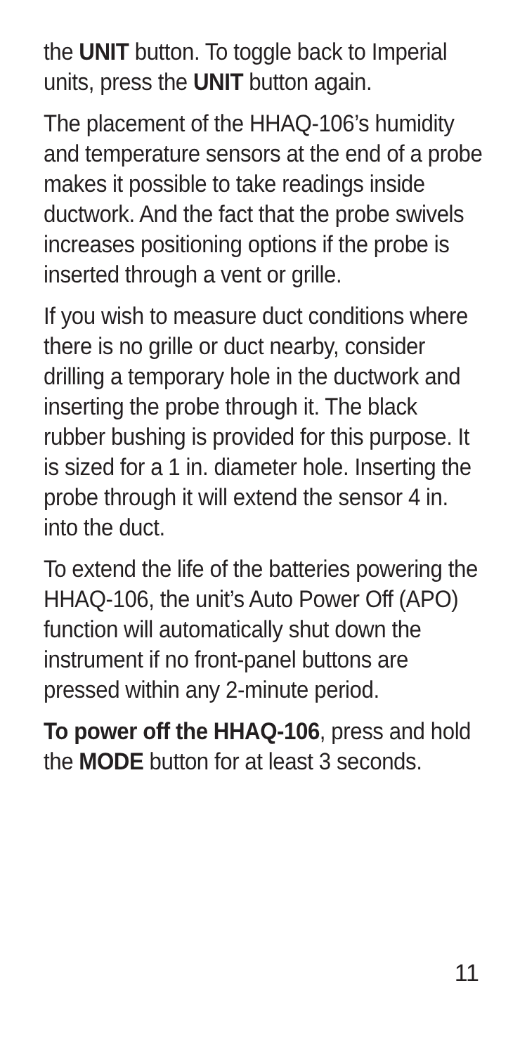the UNIT button. To toggle back to Imperial units, press the UNIT button again.
The placement of the HHAQ-106’s humidity and temperature sensors at the end of a probe makes it possible to take readings inside ductwork. And the fact that the probe swivels increases positioning options if the probe is inserted through a vent or grille.
If you wish to measure duct conditions where there is no grille or duct nearby, consider drilling a temporary hole in the ductwork and inserting the probe through it. The black rubber bushing is provided for this purpose. It is sized for a 1 in. diameter hole. Inserting the probe through it will extend the sensor 4 in. into the duct.
To extend the life of the batteries powering the HHAQ-106, the unit’s Auto Power Off (APO) function will automatically shut down the instrument if no front-panel buttons are pressed within any 2-minute period.
To power off the HHAQ-106, press and hold the MODE button for at least 3 seconds.
11